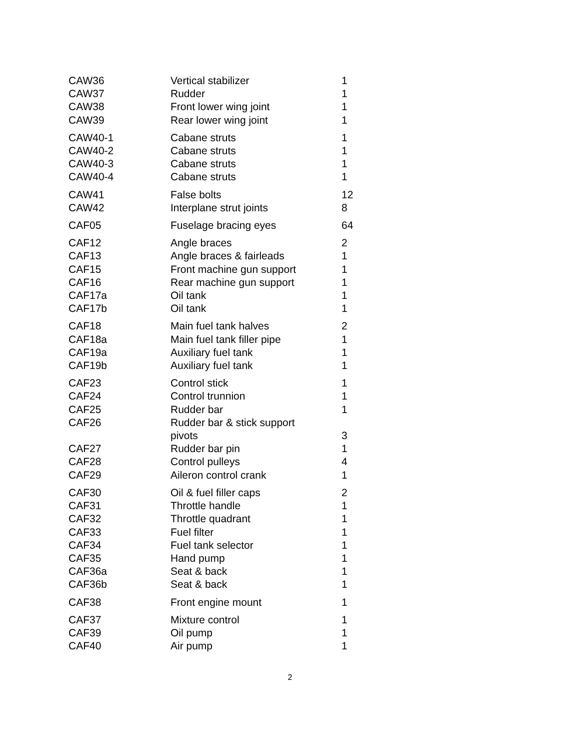| CAW36 | Vertical stabilizer | 1 |
| CAW37 | Rudder | 1 |
| CAW38 | Front lower wing joint | 1 |
| CAW39 | Rear lower wing joint | 1 |
| CAW40-1 | Cabane struts | 1 |
| CAW40-2 | Cabane struts | 1 |
| CAW40-3 | Cabane struts | 1 |
| CAW40-4 | Cabane struts | 1 |
| CAW41 | False bolts | 12 |
| CAW42 | Interplane strut joints | 8 |
| CAF05 | Fuselage bracing eyes | 64 |
| CAF12 | Angle braces | 2 |
| CAF13 | Angle braces & fairleads | 1 |
| CAF15 | Front machine gun support | 1 |
| CAF16 | Rear machine gun support | 1 |
| CAF17a | Oil tank | 1 |
| CAF17b | Oil tank | 1 |
| CAF18 | Main fuel tank halves | 2 |
| CAF18a | Main fuel tank filler pipe | 1 |
| CAF19a | Auxiliary fuel tank | 1 |
| CAF19b | Auxiliary fuel tank | 1 |
| CAF23 | Control stick | 1 |
| CAF24 | Control trunnion | 1 |
| CAF25 | Rudder bar | 1 |
| CAF26 | Rudder bar & stick support pivots | 3 |
| CAF27 | Rudder bar pin | 1 |
| CAF28 | Control pulleys | 4 |
| CAF29 | Aileron control crank | 1 |
| CAF30 | Oil & fuel filler caps | 2 |
| CAF31 | Throttle handle | 1 |
| CAF32 | Throttle quadrant | 1 |
| CAF33 | Fuel filter | 1 |
| CAF34 | Fuel tank selector | 1 |
| CAF35 | Hand pump | 1 |
| CAF36a | Seat & back | 1 |
| CAF36b | Seat & back | 1 |
| CAF38 | Front engine mount | 1 |
| CAF37 | Mixture control | 1 |
| CAF39 | Oil pump | 1 |
| CAF40 | Air pump | 1 |
2